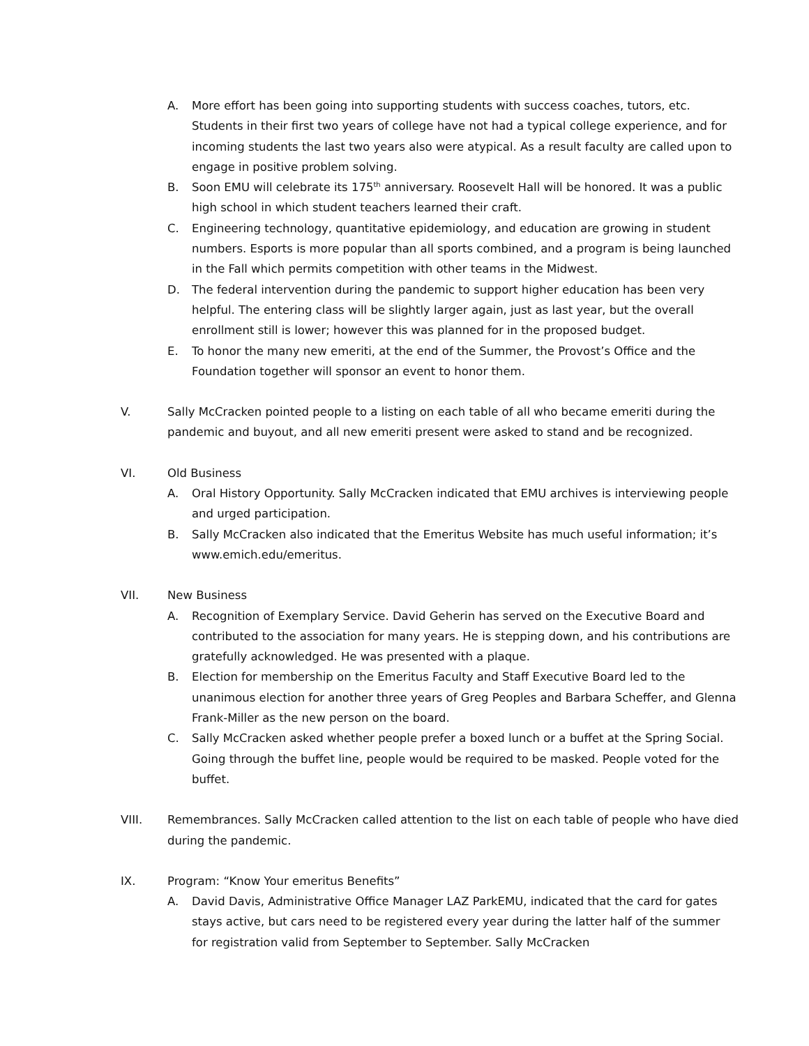A. More effort has been going into supporting students with success coaches, tutors, etc. Students in their first two years of college have not had a typical college experience, and for incoming students the last two years also were atypical. As a result faculty are called upon to engage in positive problem solving.
B. Soon EMU will celebrate its 175<sup>th</sup> anniversary. Roosevelt Hall will be honored. It was a public high school in which student teachers learned their craft.
C. Engineering technology, quantitative epidemiology, and education are growing in student numbers. Esports is more popular than all sports combined, and a program is being launched in the Fall which permits competition with other teams in the Midwest.
D. The federal intervention during the pandemic to support higher education has been very helpful. The entering class will be slightly larger again, just as last year, but the overall enrollment still is lower; however this was planned for in the proposed budget.
E. To honor the many new emeriti, at the end of the Summer, the Provost’s Office and the Foundation together will sponsor an event to honor them.
V. Sally McCracken pointed people to a listing on each table of all who became emeriti during the pandemic and buyout, and all new emeriti present were asked to stand and be recognized.
VI. Old Business
A. Oral History Opportunity. Sally McCracken indicated that EMU archives is interviewing people and urged participation.
B. Sally McCracken also indicated that the Emeritus Website has much useful information; it’s www.emich.edu/emeritus.
VII. New Business
A. Recognition of Exemplary Service. David Geherin has served on the Executive Board and contributed to the association for many years. He is stepping down, and his contributions are gratefully acknowledged. He was presented with a plaque.
B. Election for membership on the Emeritus Faculty and Staff Executive Board led to the unanimous election for another three years of Greg Peoples and Barbara Scheffer, and Glenna Frank-Miller as the new person on the board.
C. Sally McCracken asked whether people prefer a boxed lunch or a buffet at the Spring Social. Going through the buffet line, people would be required to be masked. People voted for the buffet.
VIII. Remembrances. Sally McCracken called attention to the list on each table of people who have died during the pandemic.
IX. Program: “Know Your emeritus Benefits”
A. David Davis, Administrative Office Manager LAZ ParkEMU, indicated that the card for gates stays active, but cars need to be registered every year during the latter half of the summer for registration valid from September to September. Sally McCracken